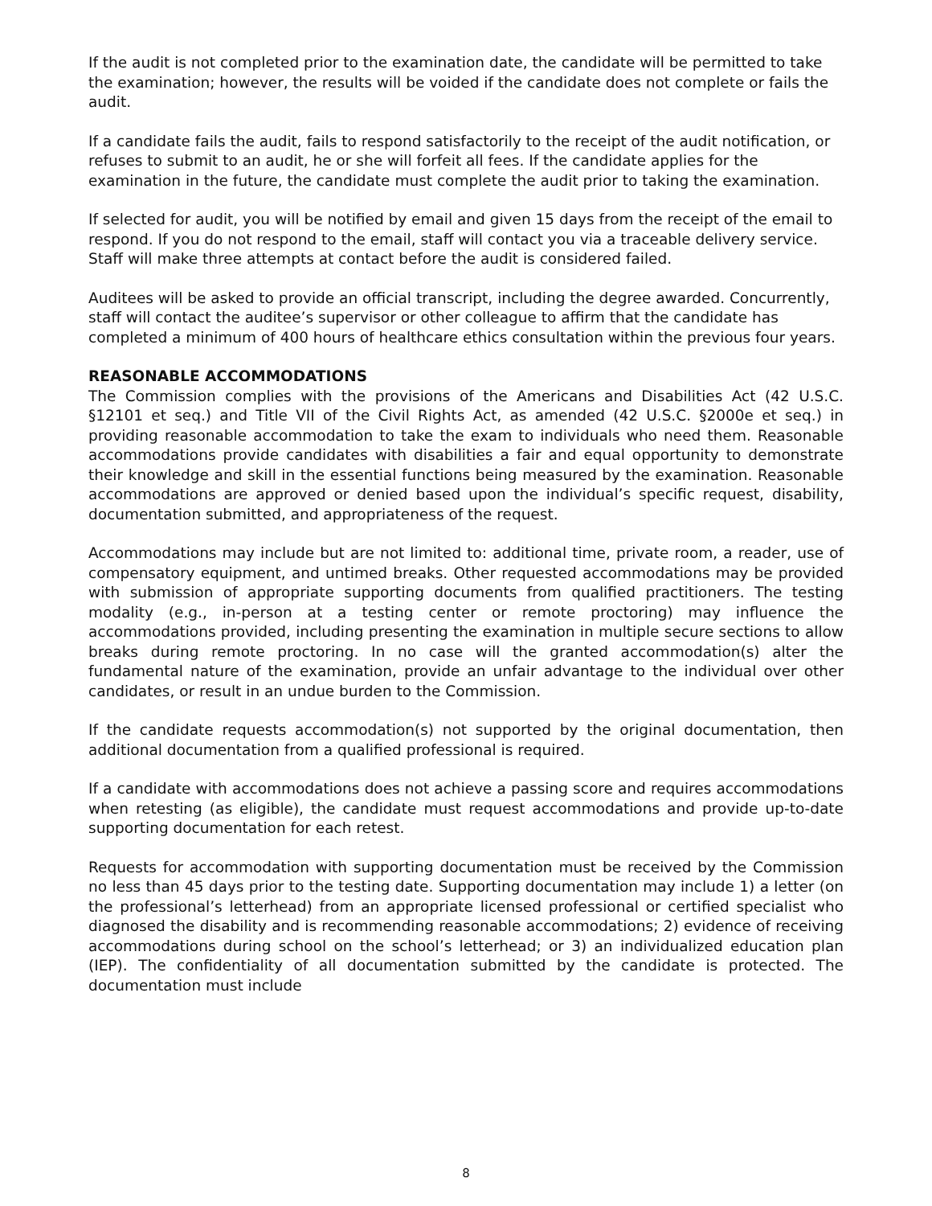If the audit is not completed prior to the examination date, the candidate will be permitted to take the examination; however, the results will be voided if the candidate does not complete or fails the audit.
If a candidate fails the audit, fails to respond satisfactorily to the receipt of the audit notification, or refuses to submit to an audit, he or she will forfeit all fees. If the candidate applies for the examination in the future, the candidate must complete the audit prior to taking the examination.
If selected for audit, you will be notified by email and given 15 days from the receipt of the email to respond. If you do not respond to the email, staff will contact you via a traceable delivery service. Staff will make three attempts at contact before the audit is considered failed.
Auditees will be asked to provide an official transcript, including the degree awarded. Concurrently, staff will contact the auditee’s supervisor or other colleague to affirm that the candidate has completed a minimum of 400 hours of healthcare ethics consultation within the previous four years.
REASONABLE ACCOMMODATIONS
The Commission complies with the provisions of the Americans and Disabilities Act (42 U.S.C. §12101 et seq.) and Title VII of the Civil Rights Act, as amended (42 U.S.C. §2000e et seq.) in providing reasonable accommodation to take the exam to individuals who need them. Reasonable accommodations provide candidates with disabilities a fair and equal opportunity to demonstrate their knowledge and skill in the essential functions being measured by the examination. Reasonable accommodations are approved or denied based upon the individual’s specific request, disability, documentation submitted, and appropriateness of the request.
Accommodations may include but are not limited to: additional time, private room, a reader, use of compensatory equipment, and untimed breaks. Other requested accommodations may be provided with submission of appropriate supporting documents from qualified practitioners. The testing modality (e.g., in-person at a testing center or remote proctoring) may influence the accommodations provided, including presenting the examination in multiple secure sections to allow breaks during remote proctoring. In no case will the granted accommodation(s) alter the fundamental nature of the examination, provide an unfair advantage to the individual over other candidates, or result in an undue burden to the Commission.
If the candidate requests accommodation(s) not supported by the original documentation, then additional documentation from a qualified professional is required.
If a candidate with accommodations does not achieve a passing score and requires accommodations when retesting (as eligible), the candidate must request accommodations and provide up-to-date supporting documentation for each retest.
Requests for accommodation with supporting documentation must be received by the Commission no less than 45 days prior to the testing date. Supporting documentation may include 1) a letter (on the professional’s letterhead) from an appropriate licensed professional or certified specialist who diagnosed the disability and is recommending reasonable accommodations; 2) evidence of receiving accommodations during school on the school’s letterhead; or 3) an individualized education plan (IEP). The confidentiality of all documentation submitted by the candidate is protected. The documentation must include
8